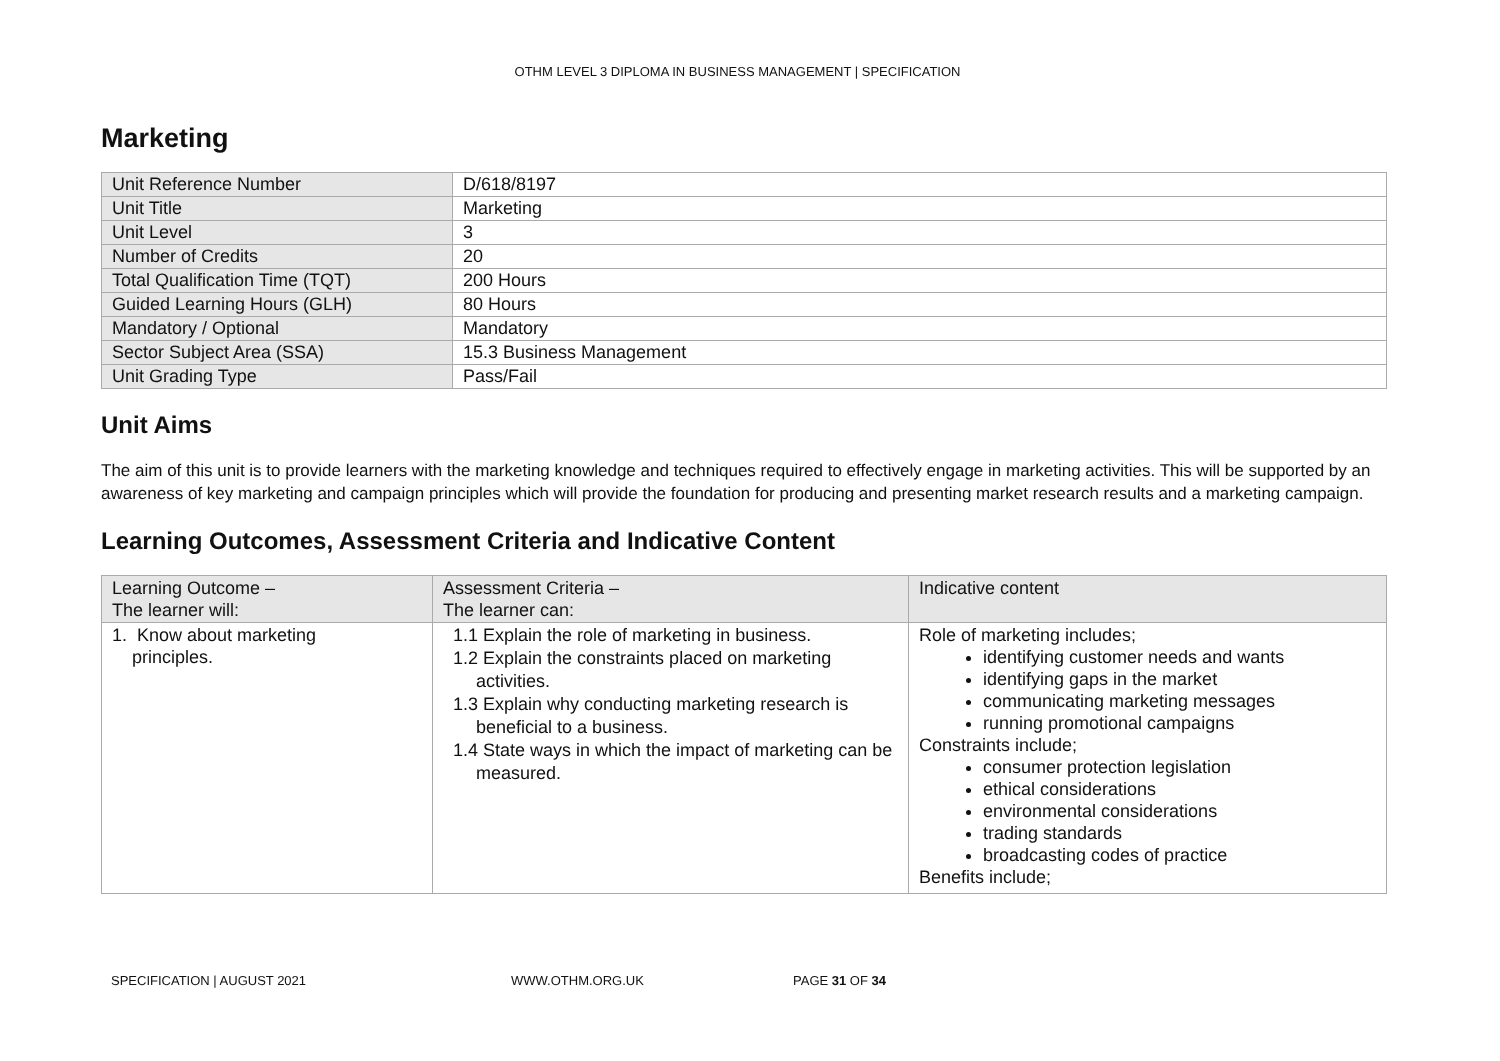OTHM LEVEL 3 DIPLOMA IN BUSINESS MANAGEMENT | SPECIFICATION
Marketing
| Unit Reference Number | D/618/8197 |
| Unit Title | Marketing |
| Unit Level | 3 |
| Number of Credits | 20 |
| Total Qualification Time (TQT) | 200 Hours |
| Guided Learning Hours (GLH) | 80 Hours |
| Mandatory / Optional | Mandatory |
| Sector Subject Area (SSA) | 15.3 Business Management |
| Unit Grading Type | Pass/Fail |
Unit Aims
The aim of this unit is to provide learners with the marketing knowledge and techniques required to effectively engage in marketing activities. This will be supported by an awareness of key marketing and campaign principles which will provide the foundation for producing and presenting market research results and a marketing campaign.
Learning Outcomes, Assessment Criteria and Indicative Content
| Learning Outcome – The learner will: | Assessment Criteria – The learner can: | Indicative content |
| --- | --- | --- |
| 1. Know about marketing principles. | 1.1 Explain the role of marketing in business. 1.2 Explain the constraints placed on marketing activities. 1.3 Explain why conducting marketing research is beneficial to a business. 1.4 State ways in which the impact of marketing can be measured. | Role of marketing includes; identifying customer needs and wants identifying gaps in the market communicating marketing messages running promotional campaigns Constraints include; consumer protection legislation ethical considerations environmental considerations trading standards broadcasting codes of practice Benefits include; |
SPECIFICATION | AUGUST 2021 WWW.OTHM.ORG.UK PAGE 31 OF 34